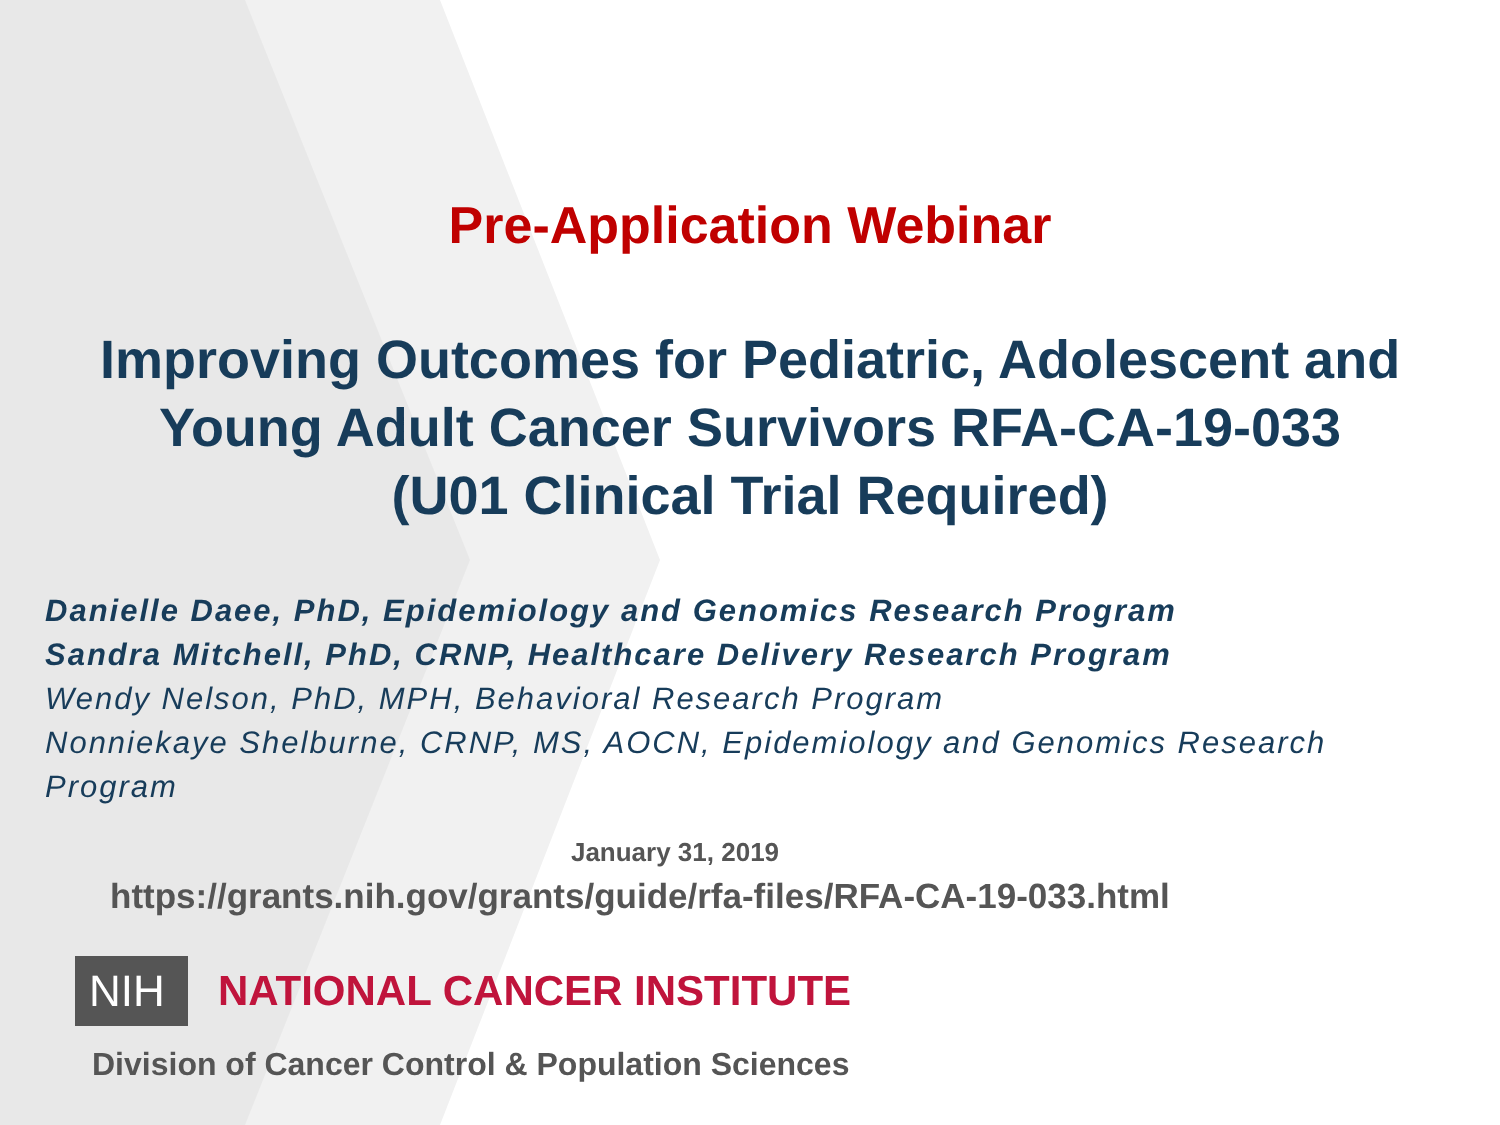Pre-Application Webinar
Improving Outcomes for Pediatric, Adolescent and
Young Adult Cancer Survivors RFA-CA-19-033
(U01 Clinical Trial Required)
Danielle Daee, PhD, Epidemiology and Genomics Research Program
Sandra Mitchell, PhD, CRNP, Healthcare Delivery Research Program
Wendy Nelson, PhD, MPH, Behavioral Research Program
Nonniekaye Shelburne, CRNP, MS, AOCN, Epidemiology and Genomics Research
Program
January 31, 2019
https://grants.nih.gov/grants/guide/rfa-files/RFA-CA-19-033.html
NIH NATIONAL CANCER INSTITUTE
Division of Cancer Control & Population Sciences